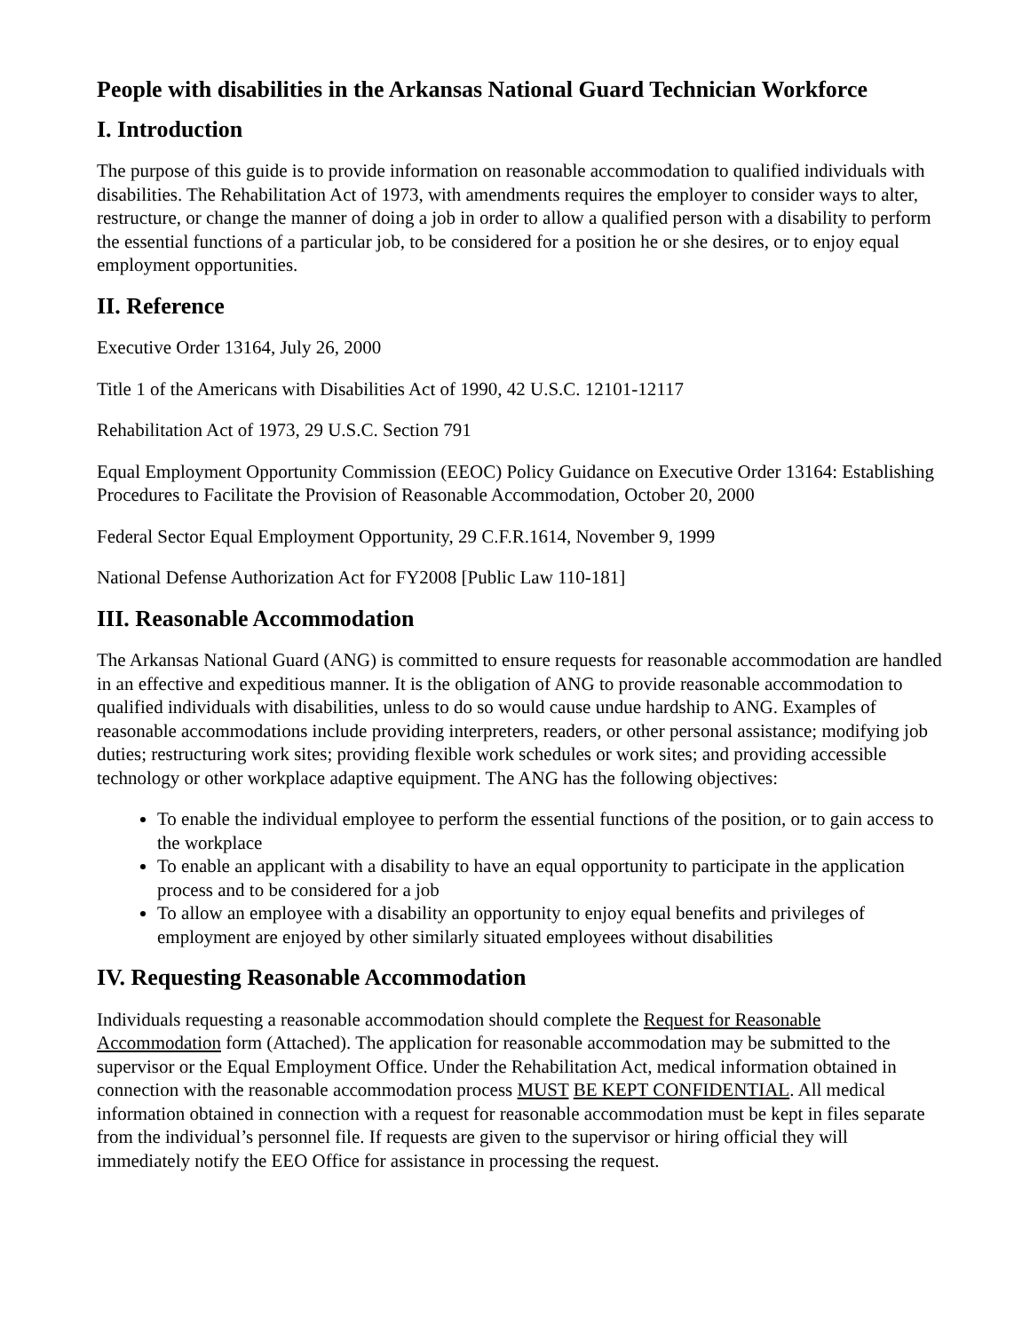People with disabilities in the Arkansas National Guard Technician Workforce
I. Introduction
The purpose of this guide is to provide information on reasonable accommodation to qualified individuals with disabilities. The Rehabilitation Act of 1973, with amendments requires the employer to consider ways to alter, restructure, or change the manner of doing a job in order to allow a qualified person with a disability to perform the essential functions of a particular job, to be considered for a position he or she desires, or to enjoy equal employment opportunities.
II. Reference
Executive Order 13164, July 26, 2000
Title 1 of the Americans with Disabilities Act of 1990, 42 U.S.C. 12101-12117
Rehabilitation Act of 1973, 29 U.S.C. Section 791
Equal Employment Opportunity Commission (EEOC) Policy Guidance on Executive Order 13164: Establishing Procedures to Facilitate the Provision of Reasonable Accommodation, October 20, 2000
Federal Sector Equal Employment Opportunity, 29 C.F.R.1614, November 9, 1999
National Defense Authorization Act for FY2008 [Public Law 110-181]
III. Reasonable Accommodation
The Arkansas National Guard (ANG) is committed to ensure requests for reasonable accommodation are handled in an effective and expeditious manner. It is the obligation of ANG to provide reasonable accommodation to qualified individuals with disabilities, unless to do so would cause undue hardship to ANG. Examples of reasonable accommodations include providing interpreters, readers, or other personal assistance; modifying job duties; restructuring work sites; providing flexible work schedules or work sites; and providing accessible technology or other workplace adaptive equipment. The ANG has the following objectives:
To enable the individual employee to perform the essential functions of the position, or to gain access to the workplace
To enable an applicant with a disability to have an equal opportunity to participate in the application process and to be considered for a job
To allow an employee with a disability an opportunity to enjoy equal benefits and privileges of employment are enjoyed by other similarly situated employees without disabilities
IV. Requesting Reasonable Accommodation
Individuals requesting a reasonable accommodation should complete the Request for Reasonable Accommodation form (Attached). The application for reasonable accommodation may be submitted to the supervisor or the Equal Employment Office. Under the Rehabilitation Act, medical information obtained in connection with the reasonable accommodation process MUST BE KEPT CONFIDENTIAL. All medical information obtained in connection with a request for reasonable accommodation must be kept in files separate from the individual’s personnel file. If requests are given to the supervisor or hiring official they will immediately notify the EEO Office for assistance in processing the request.